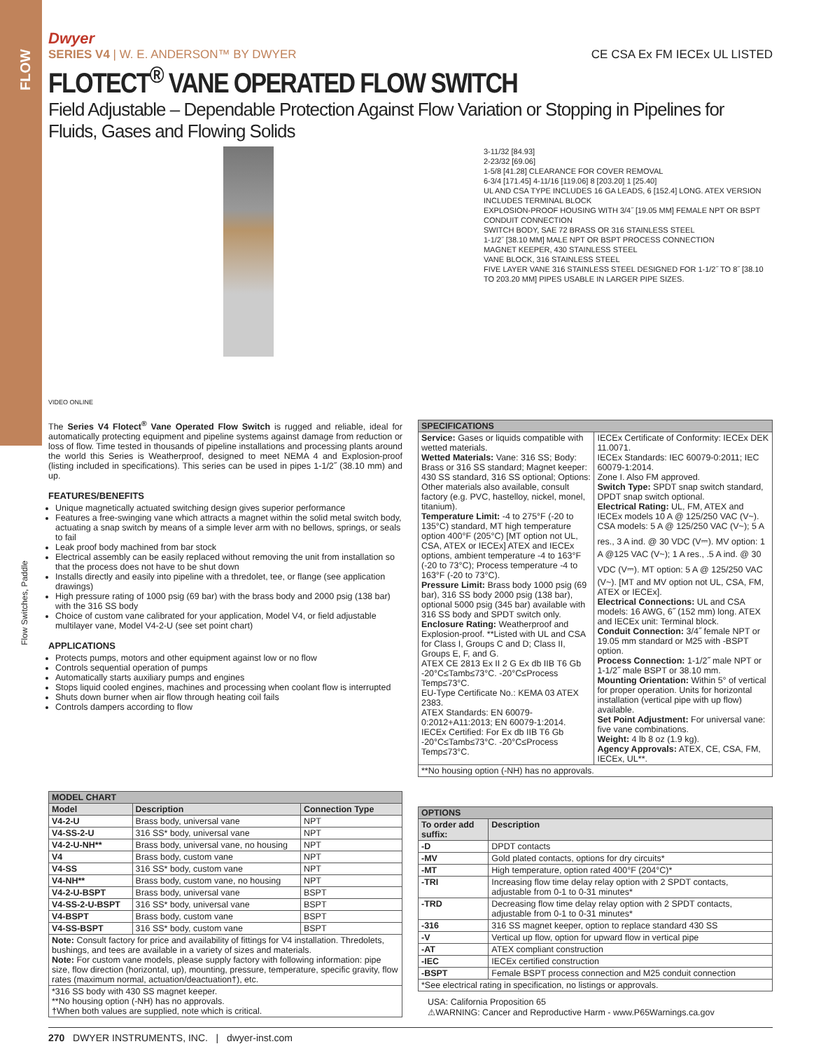FLOW
Dwyer
SERIES V4 | W. E. ANDERSON™ BY DWYER CE CSA Ex FM IECEx UL LISTED
FLOTECT<sup>®</sup> VANE OPERATED FLOW SWITCH
Field Adjustable – Dependable Protection Against Flow Variation or Stopping in Pipelines for Fluids, Gases and Flowing Solids
3-11/32 [84.93]
2-23/32 [69.06]
1-5/8 [41.28] CLEARANCE FOR COVER REMOVAL
6-3/4 [171.45] 4-11/16 [119.06] 8 [203.20] 1 [25.40]
UL AND CSA TYPE INCLUDES 16 GA LEADS, 6 [152.4] LONG. ATEX VERSION INCLUDES TERMINAL BLOCK
EXPLOSION-PROOF HOUSING WITH 3/4˝ [19.05 MM] FEMALE NPT OR BSPT CONDUIT CONNECTION
SWITCH BODY, SAE 72 BRASS OR 316 STAINLESS STEEL
1-1/2˝ [38.10 MM] MALE NPT OR BSPT PROCESS CONNECTION
MAGNET KEEPER, 430 STAINLESS STEEL
VANE BLOCK, 316 STAINLESS STEEL
FIVE LAYER VANE 316 STAINLESS STEEL DESIGNED FOR 1-1/2˝ TO 8˝ [38.10 TO 203.20 MM] PIPES USABLE IN LARGER PIPE SIZES.
VIDEO ONLINE
The Series V4 Flotect<sup>®</sup> Vane Operated Flow Switch is rugged and reliable, ideal for automatically protecting equipment and pipeline systems against damage from reduction or loss of flow. Time tested in thousands of pipeline installations and processing plants around the world this Series is Weatherproof, designed to meet NEMA 4 and Explosion-proof (listing included in specifications). This series can be used in pipes 1-1/2˝ (38.10 mm) and up.
FEATURES/BENEFITS
Unique magnetically actuated switching design gives superior performance
Features a free-swinging vane which attracts a magnet within the solid metal switch body, actuating a snap switch by means of a simple lever arm with no bellows, springs, or seals to fail
Leak proof body machined from bar stock
Electrical assembly can be easily replaced without removing the unit from installation so that the process does not have to be shut down
Installs directly and easily into pipeline with a thredolet, tee, or flange (see application drawings)
High pressure rating of 1000 psig (69 bar) with the brass body and 2000 psig (138 bar) with the 316 SS body
Choice of custom vane calibrated for your application, Model V4, or field adjustable multilayer vane, Model V4-2-U (see set point chart)
APPLICATIONS
Protects pumps, motors and other equipment against low or no flow
Controls sequential operation of pumps
Automatically starts auxiliary pumps and engines
Stops liquid cooled engines, machines and processing when coolant flow is interrupted
Shuts down burner when air flow through heating coil fails
Controls dampers according to flow
Flow Switches, Paddle
| SPECIFICATIONS | |
| --- | --- |
| Service: Gases or liquids compatible with wetted materials. Wetted Materials: Vane: 316 SS; Body: Brass or 316 SS standard; Magnet keeper: 430 SS standard, 316 SS optional; Options: Other materials also available, consult factory (e.g. PVC, hastelloy, nickel, monel, titanium). Temperature Limit: -4 to 275°F (-20 to 135°C) standard, MT high temperature option 400°F (205°C) [MT option not UL, CSA, ATEX or IECEx] ATEX and IECEx options, ambient temperature -4 to 163°F (-20 to 73°C); Process temperature -4 to 163°F (-20 to 73°C). Pressure Limit: Brass body 1000 psig (69 bar), 316 SS body 2000 psig (138 bar), optional 5000 psig (345 bar) available with 316 SS body and SPDT switch only. Enclosure Rating: Weatherproof and Explosion-proof. **Listed with UL and CSA for Class I, Groups C and D; Class II, Groups E, F, and G. ATEX CE 2813 Ex II 2 G Ex db IIB T6 Gb -20°C≤Tamb≤73°C. -20°C≤Process Temp≤73°C. EU-Type Certificate No.: KEMA 03 ATEX 2383. ATEX Standards: EN 60079-0:2012+A11:2013; EN 60079-1:2014. IECEx Certified: For Ex db IIB T6 Gb -20°C≤Tamb≤73°C. -20°C≤Process Temp≤73°C. | IECEx Certificate of Conformity: IECEx DEK 11.0071. IECEx Standards: IEC 60079-0:2011; IEC 60079-1:2014. Zone I. Also FM approved. Switch Type: SPDT snap switch standard, DPDT snap switch optional. Electrical Rating: UL, FM, ATEX and IECEx models 10 A @ 125/250 VAC (V~). CSA models: 5 A @ 125/250 VAC (V~); 5 A res., 3 A ind. @ 30 VDC (V⎓). MV option: 1 A @125 VAC (V~); 1 A res., .5 A ind. @ 30 VDC (V⎓). MT option: 5 A @ 125/250 VAC (V~). [MT and MV option not UL, CSA, FM, ATEX or IECEx]. Electrical Connections: UL and CSA models: 16 AWG, 6˝ (152 mm) long. ATEX and IECEx unit: Terminal block. Conduit Connection: 3/4˝ female NPT or 19.05 mm standard or M25 with -BSPT option. Process Connection: 1-1/2˝ male NPT or 1-1/2˝ male BSPT or 38.10 mm. Mounting Orientation: Within 5° of vertical for proper operation. Units for horizontal installation (vertical pipe with up flow) available. Set Point Adjustment: For universal vane: five vane combinations. Weight: 4 lb 8 oz (1.9 kg). Agency Approvals: ATEX, CE, CSA, FM, IECEx, UL**. |
| **No housing option (-NH) has no approvals. | |
| MODEL CHART | | |
| --- | --- | --- |
| Model | Description | Connection Type |
| V4-2-U | Brass body, universal vane | NPT |
| V4-SS-2-U | 316 SS* body, universal vane | NPT |
| V4-2-U-NH** | Brass body, universal vane, no housing | NPT |
| V4 | Brass body, custom vane | NPT |
| V4-SS | 316 SS* body, custom vane | NPT |
| V4-NH** | Brass body, custom vane, no housing | NPT |
| V4-2-U-BSPT | Brass body, universal vane | BSPT |
| V4-SS-2-U-BSPT | 316 SS* body, universal vane | BSPT |
| V4-BSPT | Brass body, custom vane | BSPT |
| V4-SS-BSPT | 316 SS* body, custom vane | BSPT |
| Note: Consult factory for price and availability of fittings for V4 installation. Thredolets, bushings, and tees are available in a variety of sizes and materials. Note: For custom vane models, please supply factory with following information: pipe size, flow direction (horizontal, up), mounting, pressure, temperature, specific gravity, flow rates (maximum normal, actuation/deactuation†), etc. | | |
| *316 SS body with 430 SS magnet keeper. **No housing option (-NH) has no approvals. †When both values are supplied, note which is critical. | | |
| OPTIONS | |
| --- | --- |
| To order add suffix: | Description |
| -D | DPDT contacts |
| -MV | Gold plated contacts, options for dry circuits* |
| -MT | High temperature, option rated 400°F (204°C)* |
| -TRI | Increasing flow time delay relay option with 2 SPDT contacts, adjustable from 0-1 to 0-31 minutes* |
| -TRD | Decreasing flow time delay relay option with 2 SPDT contacts, adjustable from 0-1 to 0-31 minutes* |
| -316 | 316 SS magnet keeper, option to replace standard 430 SS |
| -V | Vertical up flow, option for upward flow in vertical pipe |
| -AT | ATEX compliant construction |
| -IEC | IECEx certified construction |
| -BSPT | Female BSPT process connection and M25 conduit connection |
| *See electrical rating in specification, no listings or approvals. | |
USA: California Proposition 65
⚠WARNING: Cancer and Reproductive Harm - www.P65Warnings.ca.gov
270 DWYER INSTRUMENTS, INC. | dwyer-inst.com